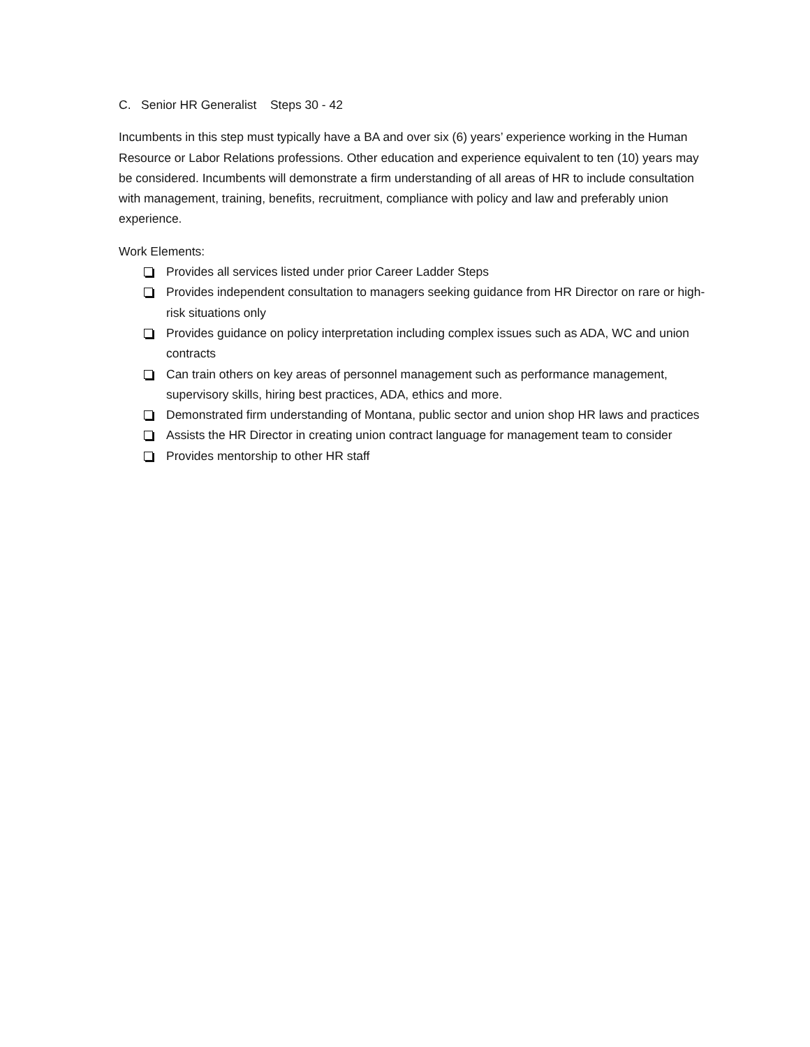C. Senior HR Generalist Steps 30 - 42
Incumbents in this step must typically have a BA and over six (6) years’ experience working in the Human Resource or Labor Relations professions. Other education and experience equivalent to ten (10) years may be considered. Incumbents will demonstrate a firm understanding of all areas of HR to include consultation with management, training, benefits, recruitment, compliance with policy and law and preferably union experience.
Work Elements:
Provides all services listed under prior Career Ladder Steps
Provides independent consultation to managers seeking guidance from HR Director on rare or high-risk situations only
Provides guidance on policy interpretation including complex issues such as ADA, WC and union contracts
Can train others on key areas of personnel management such as performance management, supervisory skills, hiring best practices, ADA, ethics and more.
Demonstrated firm understanding of Montana, public sector and union shop HR laws and practices
Assists the HR Director in creating union contract language for management team to consider
Provides mentorship to other HR staff